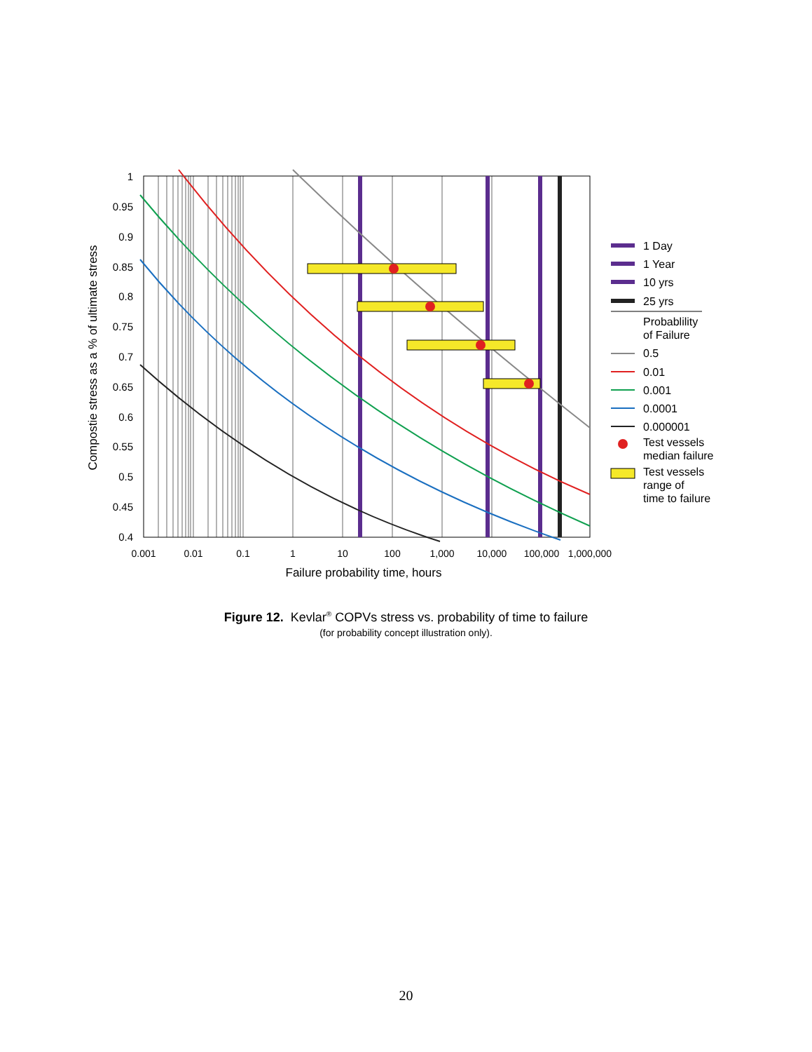1
0.95
0.9
0.85
0.8
0.75
0.7
0.65
0.6
0.55
0.5
0.45
0.4
0.001
0.01
0.1
1
10
100
1,000
10,000
100,000
1,000,000
Failure probability time, hours
Compostie stress as a % of ultimate stress
1 Day
1 Year
10 yrs
25 yrs
Probablility
of Failure
0.5
0.01
0.001
0.0001
0.000001
Test vessels
median failure
Test vessels
range of
time to failure
Figure 12. Kevlar<sup>®</sup> COPVs stress vs. probability of time to failure
(for probability concept illustration only).
20